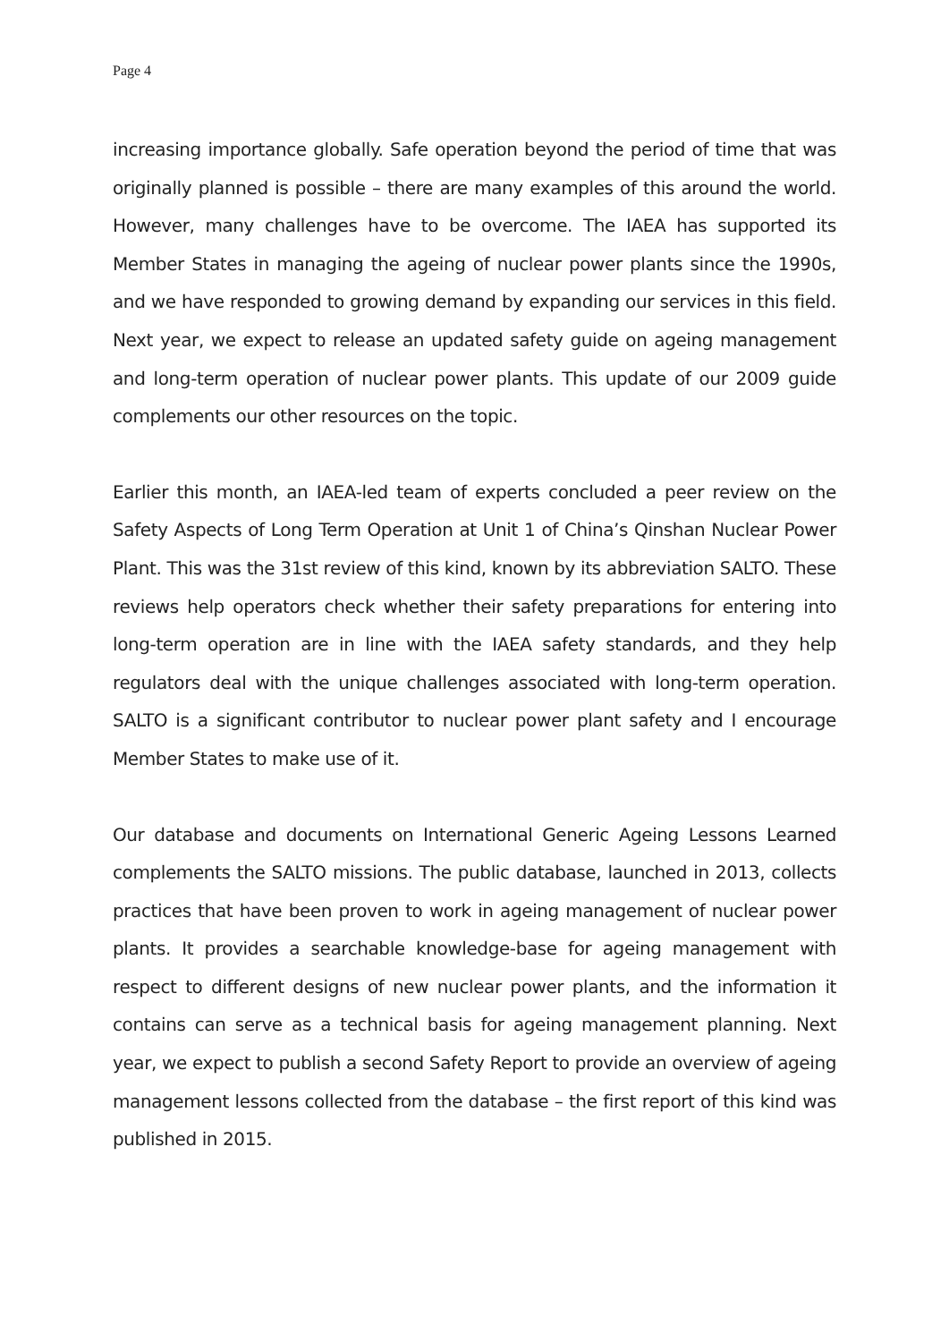Page 4
increasing importance globally. Safe operation beyond the period of time that was originally planned is possible – there are many examples of this around the world. However, many challenges have to be overcome. The IAEA has supported its Member States in managing the ageing of nuclear power plants since the 1990s, and we have responded to growing demand by expanding our services in this field. Next year, we expect to release an updated safety guide on ageing management and long-term operation of nuclear power plants. This update of our 2009 guide complements our other resources on the topic.
Earlier this month, an IAEA-led team of experts concluded a peer review on the Safety Aspects of Long Term Operation at Unit 1 of China’s Qinshan Nuclear Power Plant. This was the 31st review of this kind, known by its abbreviation SALTO. These reviews help operators check whether their safety preparations for entering into long-term operation are in line with the IAEA safety standards, and they help regulators deal with the unique challenges associated with long-term operation. SALTO is a significant contributor to nuclear power plant safety and I encourage Member States to make use of it.
Our database and documents on International Generic Ageing Lessons Learned complements the SALTO missions. The public database, launched in 2013, collects practices that have been proven to work in ageing management of nuclear power plants. It provides a searchable knowledge-base for ageing management with respect to different designs of new nuclear power plants, and the information it contains can serve as a technical basis for ageing management planning. Next year, we expect to publish a second Safety Report to provide an overview of ageing management lessons collected from the database – the first report of this kind was published in 2015.